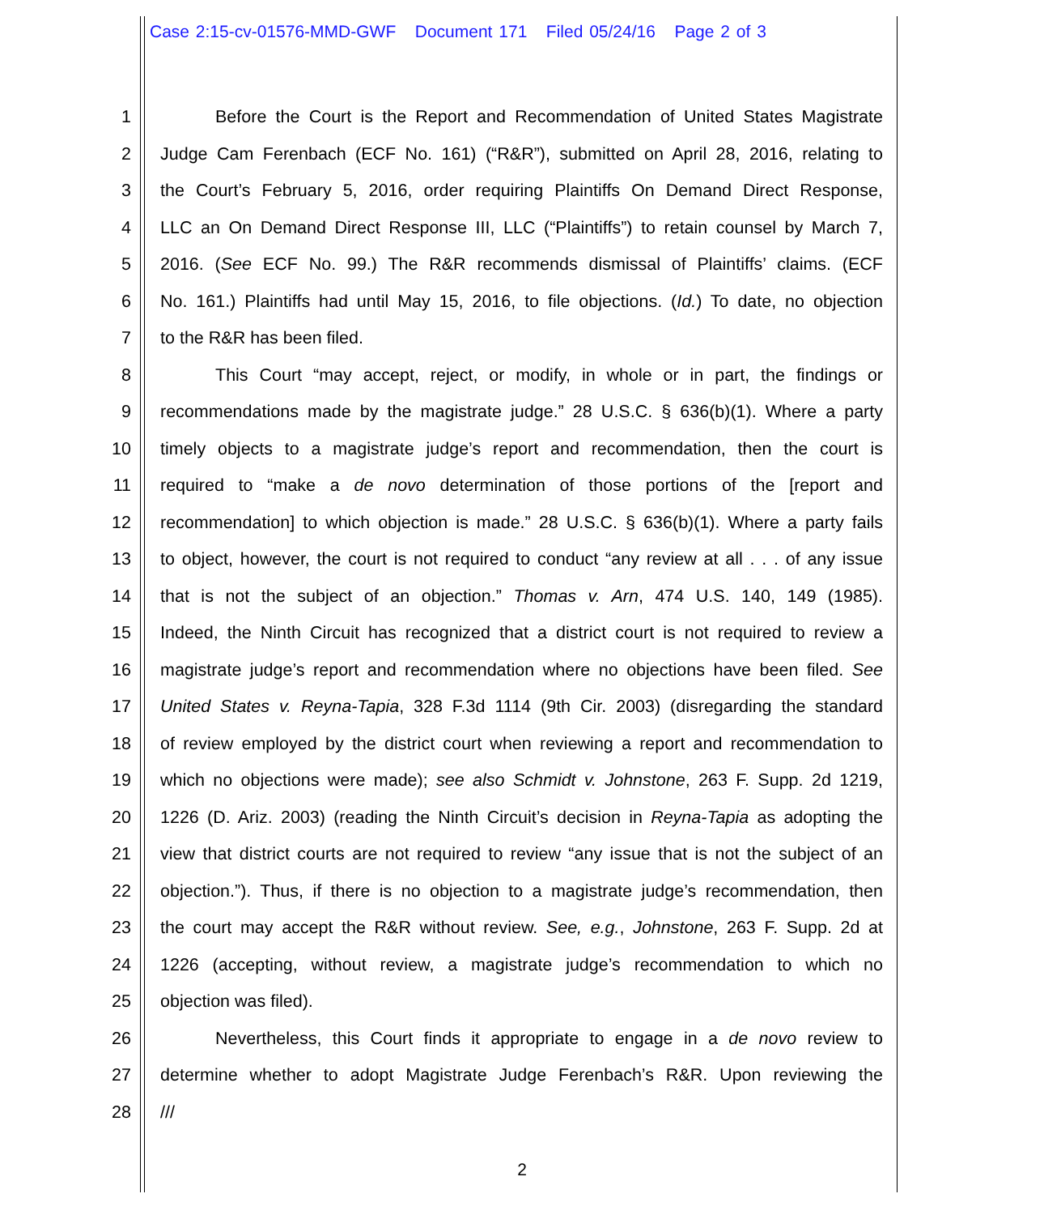Case 2:15-cv-01576-MMD-GWF Document 171 Filed 05/24/16 Page 2 of 3
1 Before the Court is the Report and Recommendation of United States Magistrate
2 Judge Cam Ferenbach (ECF No. 161) (“R&R”), submitted on April 28, 2016, relating to
3 the Court’s February 5, 2016, order requiring Plaintiffs On Demand Direct Response,
4 LLC an On Demand Direct Response III, LLC (“Plaintiffs”) to retain counsel by March 7,
5 2016. (See ECF No. 99.) The R&R recommends dismissal of Plaintiffs’ claims. (ECF
6 No. 161.) Plaintiffs had until May 15, 2016, to file objections. (Id.) To date, no objection
7 to the R&R has been filed.
8 This Court “may accept, reject, or modify, in whole or in part, the findings or
9 recommendations made by the magistrate judge.” 28 U.S.C. § 636(b)(1). Where a party
10 timely objects to a magistrate judge’s report and recommendation, then the court is
11 required to “make a de novo determination of those portions of the [report and
12 recommendation] to which objection is made.” 28 U.S.C. § 636(b)(1). Where a party fails
13 to object, however, the court is not required to conduct “any review at all . . . of any issue
14 that is not the subject of an objection.” Thomas v. Arn, 474 U.S. 140, 149 (1985).
15 Indeed, the Ninth Circuit has recognized that a district court is not required to review a
16 magistrate judge’s report and recommendation where no objections have been filed. See
17 United States v. Reyna-Tapia, 328 F.3d 1114 (9th Cir. 2003) (disregarding the standard
18 of review employed by the district court when reviewing a report and recommendation to
19 which no objections were made); see also Schmidt v. Johnstone, 263 F. Supp. 2d 1219,
20 1226 (D. Ariz. 2003) (reading the Ninth Circuit’s decision in Reyna-Tapia as adopting the
21 view that district courts are not required to review “any issue that is not the subject of an
22 objection.”). Thus, if there is no objection to a magistrate judge’s recommendation, then
23 the court may accept the R&R without review. See, e.g., Johnstone, 263 F. Supp. 2d at
24 1226 (accepting, without review, a magistrate judge’s recommendation to which no
25 objection was filed).
26 Nevertheless, this Court finds it appropriate to engage in a de novo review to
27 determine whether to adopt Magistrate Judge Ferenbach’s R&R. Upon reviewing the
28 ///
2